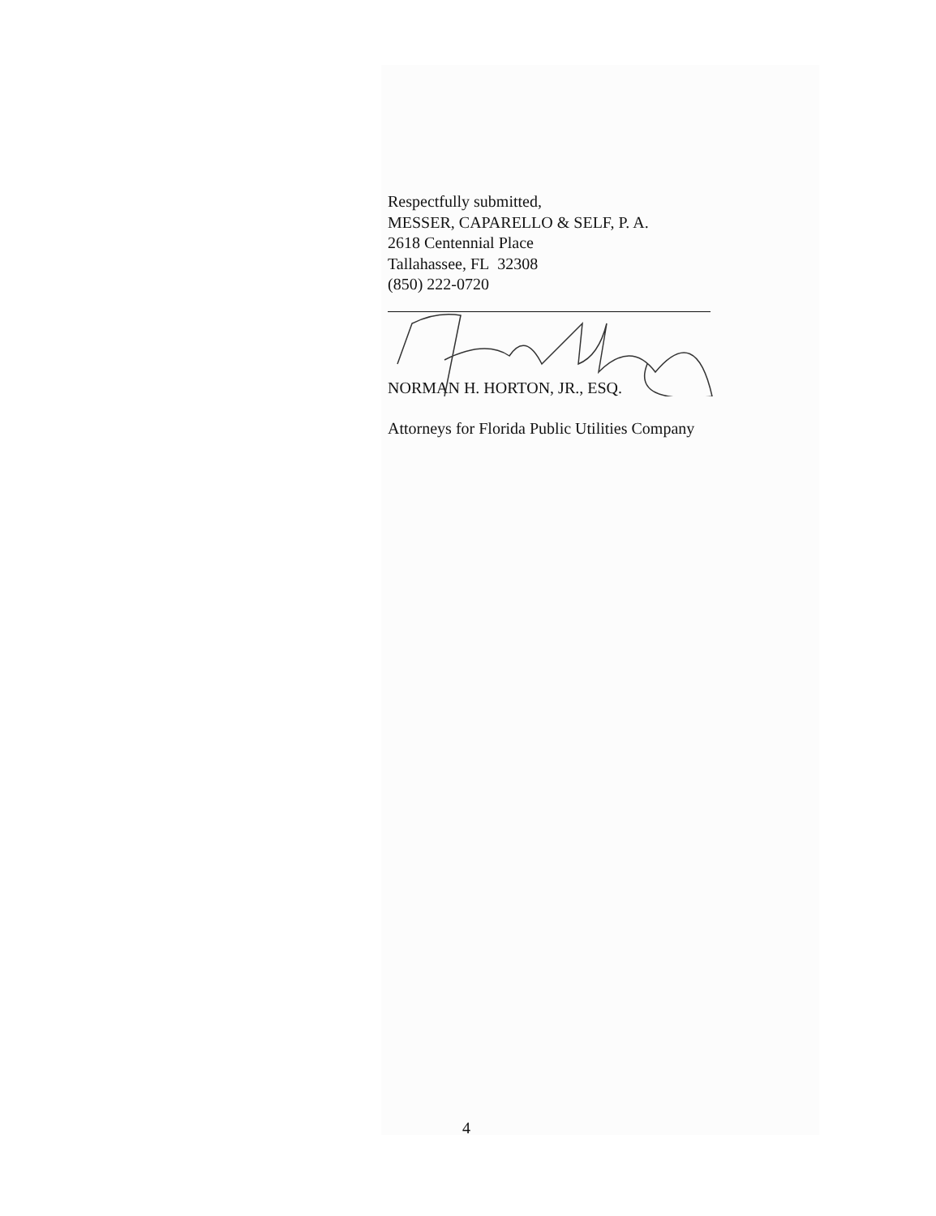Respectfully submitted,
MESSER, CAPARELLO & SELF, P. A.
2618 Centennial Place
Tallahassee, FL 32308
(850) 222-0720
NORMAN H. HORTON, JR., ESQ.
Attorneys for Florida Public Utilities Company
4